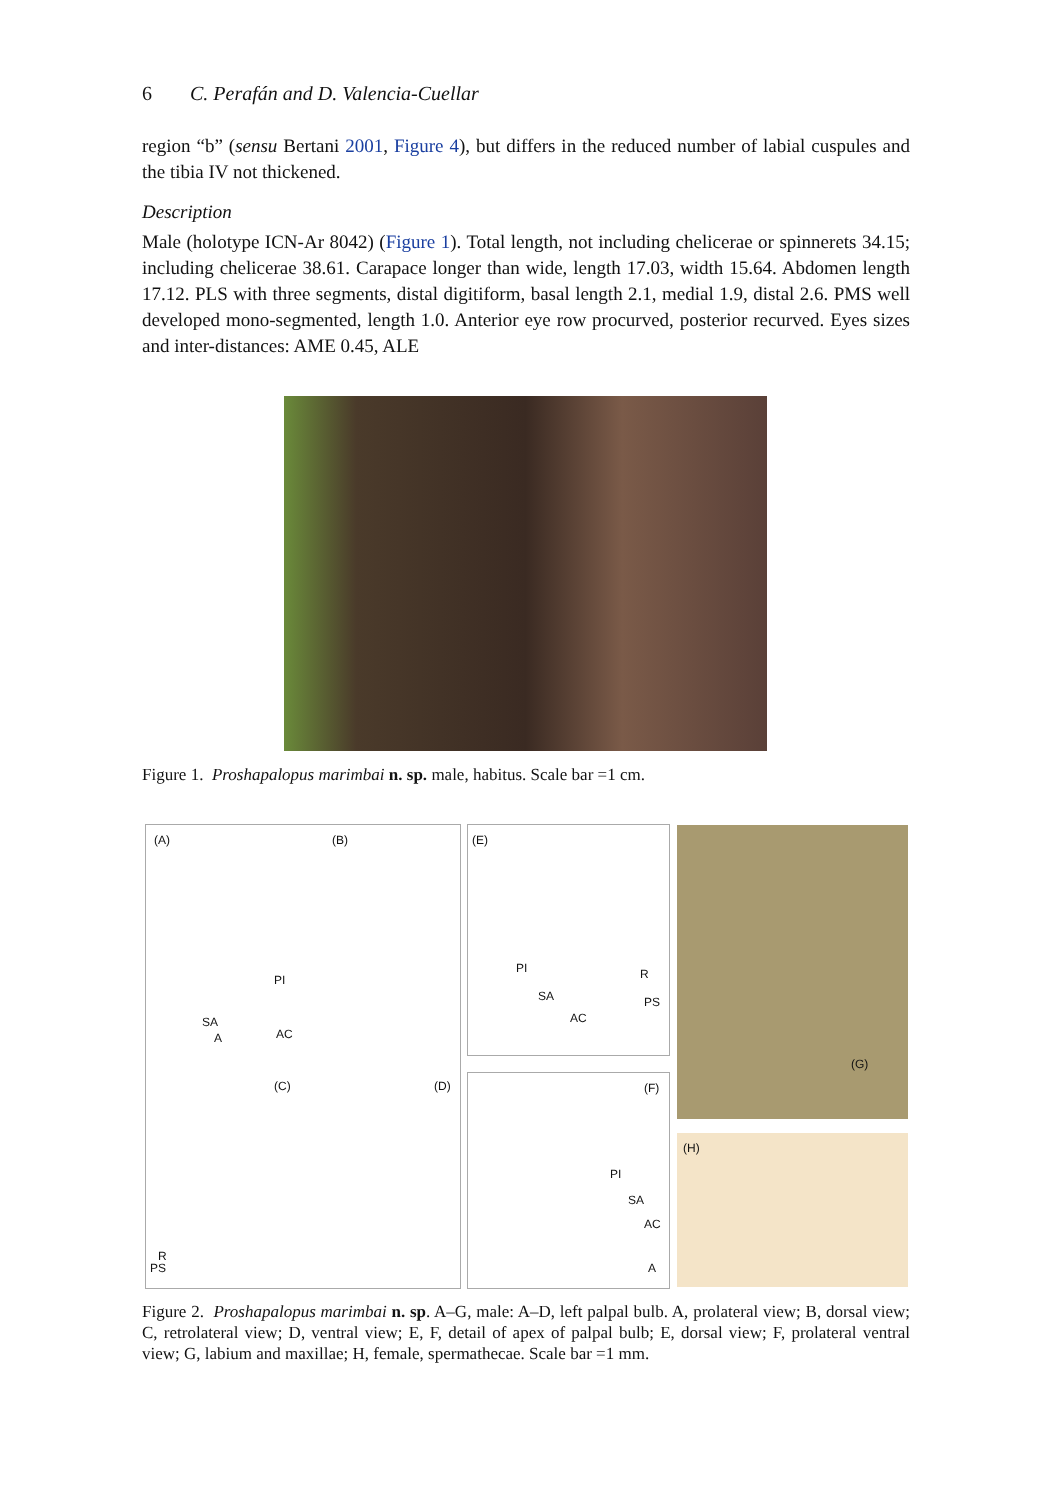6 C. Perafán and D. Valencia-Cuellar
region “b” (sensu Bertani 2001, Figure 4), but differs in the reduced number of labial cuspules and the tibia IV not thickened.
Description
Male (holotype ICN-Ar 8042) (Figure 1). Total length, not including chelicerae or spinnerets 34.15; including chelicerae 38.61. Carapace longer than wide, length 17.03, width 15.64. Abdomen length 17.12. PLS with three segments, distal digitiform, basal length 2.1, medial 1.9, distal 2.6. PMS well developed mono-segmented, length 1.0. Anterior eye row procurved, posterior recurved. Eyes sizes and inter-distances: AME 0.45, ALE
Figure 1. Proshapalopus marimbai n. sp. male, habitus. Scale bar =1 cm.
(A) (B)
PI
SA
A AC
(C) (D)
R
PS
(E)
PI R
SA PS
AC
(F)
PI
SA
AC
A
(G)
(H)
Figure 2. Proshapalopus marimbai n. sp. A–G, male: A–D, left palpal bulb. A, prolateral view; B, dorsal view; C, retrolateral view; D, ventral view; E, F, detail of apex of palpal bulb; E, dorsal view; F, prolateral ventral view; G, labium and maxillae; H, female, spermathecae. Scale bar =1 mm.